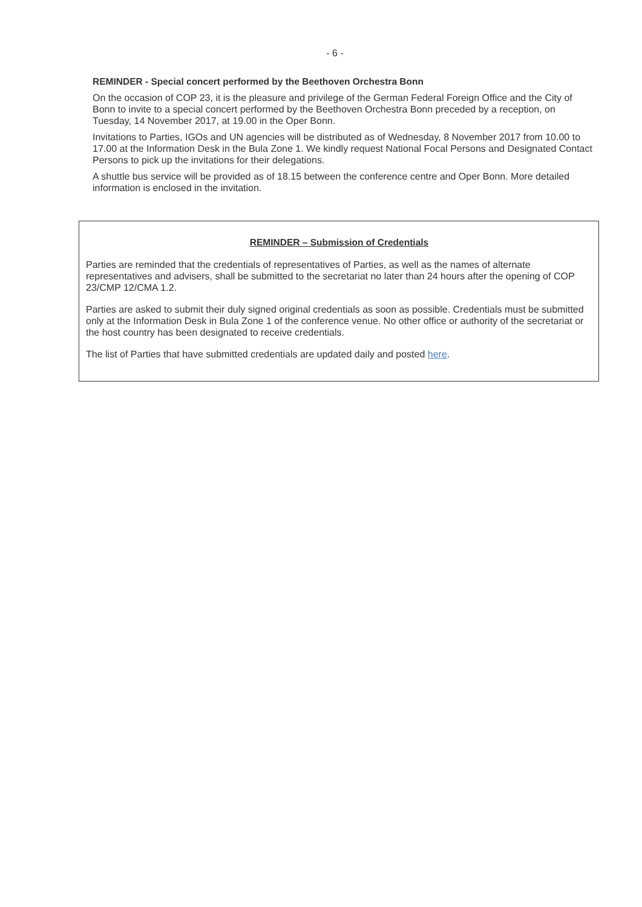- 6 -
REMINDER - Special concert performed by the Beethoven Orchestra Bonn
On the occasion of COP 23, it is the pleasure and privilege of the German Federal Foreign Office and the City of Bonn to invite to a special concert performed by the Beethoven Orchestra Bonn preceded by a reception, on Tuesday, 14 November 2017, at 19.00 in the Oper Bonn.
Invitations to Parties, IGOs and UN agencies will be distributed as of Wednesday, 8 November 2017 from 10.00 to 17.00 at the Information Desk in the Bula Zone 1. We kindly request National Focal Persons and Designated Contact Persons to pick up the invitations for their delegations.
A shuttle bus service will be provided as of 18.15 between the conference centre and Oper Bonn. More detailed information is enclosed in the invitation.
REMINDER – Submission of Credentials
Parties are reminded that the credentials of representatives of Parties, as well as the names of alternate representatives and advisers, shall be submitted to the secretariat no later than 24 hours after the opening of COP 23/CMP 12/CMA 1.2.
Parties are asked to submit their duly signed original credentials as soon as possible. Credentials must be submitted only at the Information Desk in Bula Zone 1 of the conference venue. No other office or authority of the secretariat or the host country has been designated to receive credentials.
The list of Parties that have submitted credentials are updated daily and posted here.